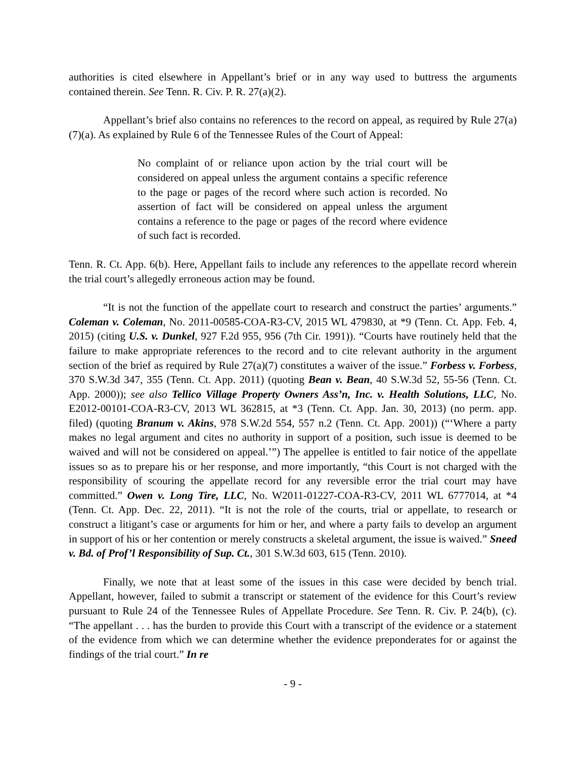authorities is cited elsewhere in Appellant’s brief or in any way used to buttress the arguments contained therein. See Tenn. R. Civ. P. R. 27(a)(2).
Appellant’s brief also contains no references to the record on appeal, as required by Rule 27(a)(7)(a). As explained by Rule 6 of the Tennessee Rules of the Court of Appeal:
No complaint of or reliance upon action by the trial court will be considered on appeal unless the argument contains a specific reference to the page or pages of the record where such action is recorded. No assertion of fact will be considered on appeal unless the argument contains a reference to the page or pages of the record where evidence of such fact is recorded.
Tenn. R. Ct. App. 6(b). Here, Appellant fails to include any references to the appellate record wherein the trial court’s allegedly erroneous action may be found.
“It is not the function of the appellate court to research and construct the parties’ arguments.” Coleman v. Coleman, No. 2011-00585-COA-R3-CV, 2015 WL 479830, at *9 (Tenn. Ct. App. Feb. 4, 2015) (citing U.S. v. Dunkel, 927 F.2d 955, 956 (7th Cir. 1991)). “Courts have routinely held that the failure to make appropriate references to the record and to cite relevant authority in the argument section of the brief as required by Rule 27(a)(7) constitutes a waiver of the issue.” Forbess v. Forbess, 370 S.W.3d 347, 355 (Tenn. Ct. App. 2011) (quoting Bean v. Bean, 40 S.W.3d 52, 55-56 (Tenn. Ct. App. 2000)); see also Tellico Village Property Owners Ass’n, Inc. v. Health Solutions, LLC, No. E2012-00101-COA-R3-CV, 2013 WL 362815, at *3 (Tenn. Ct. App. Jan. 30, 2013) (no perm. app. filed) (quoting Branum v. Akins, 978 S.W.2d 554, 557 n.2 (Tenn. Ct. App. 2001)) (“‘Where a party makes no legal argument and cites no authority in support of a position, such issue is deemed to be waived and will not be considered on appeal.’”) The appellee is entitled to fair notice of the appellate issues so as to prepare his or her response, and more importantly, “this Court is not charged with the responsibility of scouring the appellate record for any reversible error the trial court may have committed.” Owen v. Long Tire, LLC, No. W2011-01227-COA-R3-CV, 2011 WL 6777014, at *4 (Tenn. Ct. App. Dec. 22, 2011). “It is not the role of the courts, trial or appellate, to research or construct a litigant’s case or arguments for him or her, and where a party fails to develop an argument in support of his or her contention or merely constructs a skeletal argument, the issue is waived.” Sneed v. Bd. of Prof’l Responsibility of Sup. Ct., 301 S.W.3d 603, 615 (Tenn. 2010).
Finally, we note that at least some of the issues in this case were decided by bench trial. Appellant, however, failed to submit a transcript or statement of the evidence for this Court’s review pursuant to Rule 24 of the Tennessee Rules of Appellate Procedure. See Tenn. R. Civ. P. 24(b), (c). “The appellant . . . has the burden to provide this Court with a transcript of the evidence or a statement of the evidence from which we can determine whether the evidence preponderates for or against the findings of the trial court.” In re
- 9 -